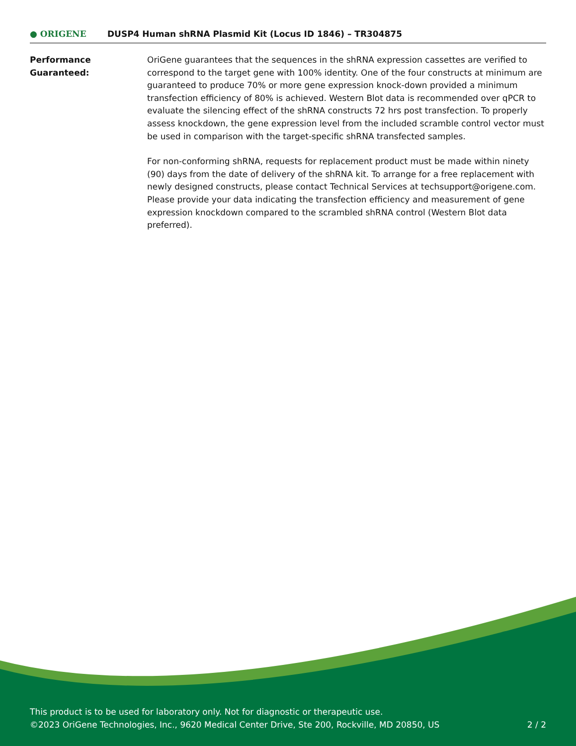● ORIGENE
DUSP4 Human shRNA Plasmid Kit (Locus ID 1846) – TR304875
Performance
Guaranteed:
OriGene guarantees that the sequences in the shRNA expression cassettes are verified to correspond to the target gene with 100% identity. One of the four constructs at minimum are guaranteed to produce 70% or more gene expression knock-down provided a minimum transfection efficiency of 80% is achieved. Western Blot data is recommended over qPCR to evaluate the silencing effect of the shRNA constructs 72 hrs post transfection. To properly assess knockdown, the gene expression level from the included scramble control vector must be used in comparison with the target-specific shRNA transfected samples.
For non-conforming shRNA, requests for replacement product must be made within ninety (90) days from the date of delivery of the shRNA kit. To arrange for a free replacement with newly designed constructs, please contact Technical Services at techsupport@origene.com. Please provide your data indicating the transfection efficiency and measurement of gene expression knockdown compared to the scrambled shRNA control (Western Blot data preferred).
This product is to be used for laboratory only. Not for diagnostic or therapeutic use.
©2023 OriGene Technologies, Inc., 9620 Medical Center Drive, Ste 200, Rockville, MD 20850, US
2 / 2